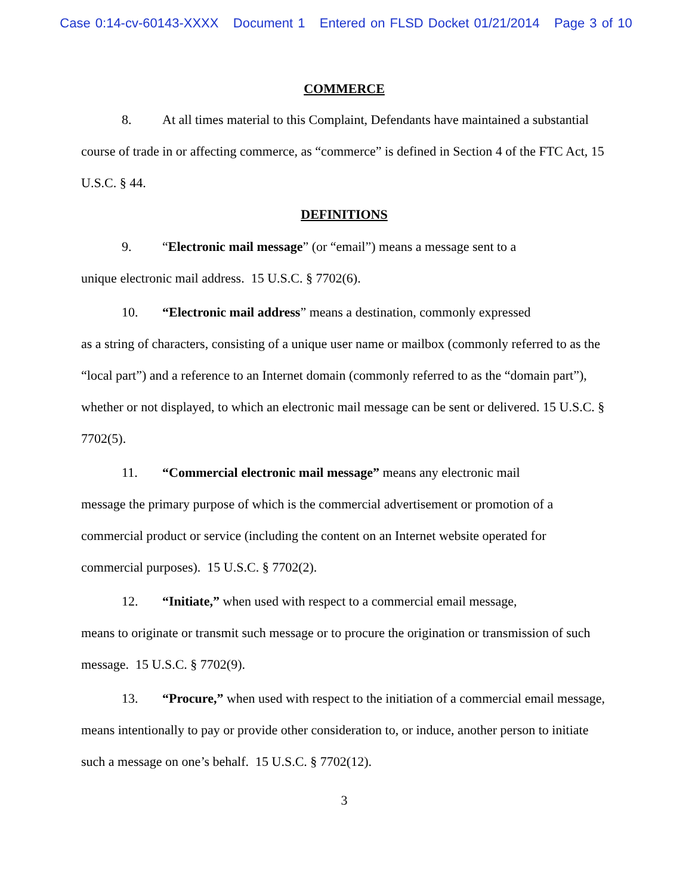Case 0:14-cv-60143-XXXX Document 1 Entered on FLSD Docket 01/21/2014 Page 3 of 10
COMMERCE
8. At all times material to this Complaint, Defendants have maintained a substantial course of trade in or affecting commerce, as “commerce” is defined in Section 4 of the FTC Act, 15 U.S.C. § 44.
DEFINITIONS
9. “Electronic mail message” (or “email”) means a message sent to a
unique electronic mail address. 15 U.S.C. § 7702(6).
10. “Electronic mail address” means a destination, commonly expressed
as a string of characters, consisting of a unique user name or mailbox (commonly referred to as the “local part”) and a reference to an Internet domain (commonly referred to as the “domain part”), whether or not displayed, to which an electronic mail message can be sent or delivered. 15 U.S.C. § 7702(5).
11. “Commercial electronic mail message” means any electronic mail
message the primary purpose of which is the commercial advertisement or promotion of a commercial product or service (including the content on an Internet website operated for commercial purposes). 15 U.S.C. § 7702(2).
12. “Initiate,” when used with respect to a commercial email message,
means to originate or transmit such message or to procure the origination or transmission of such message. 15 U.S.C. § 7702(9).
13. “Procure,” when used with respect to the initiation of a commercial email message, means intentionally to pay or provide other consideration to, or induce, another person to initiate such a message on one’s behalf. 15 U.S.C. § 7702(12).
3